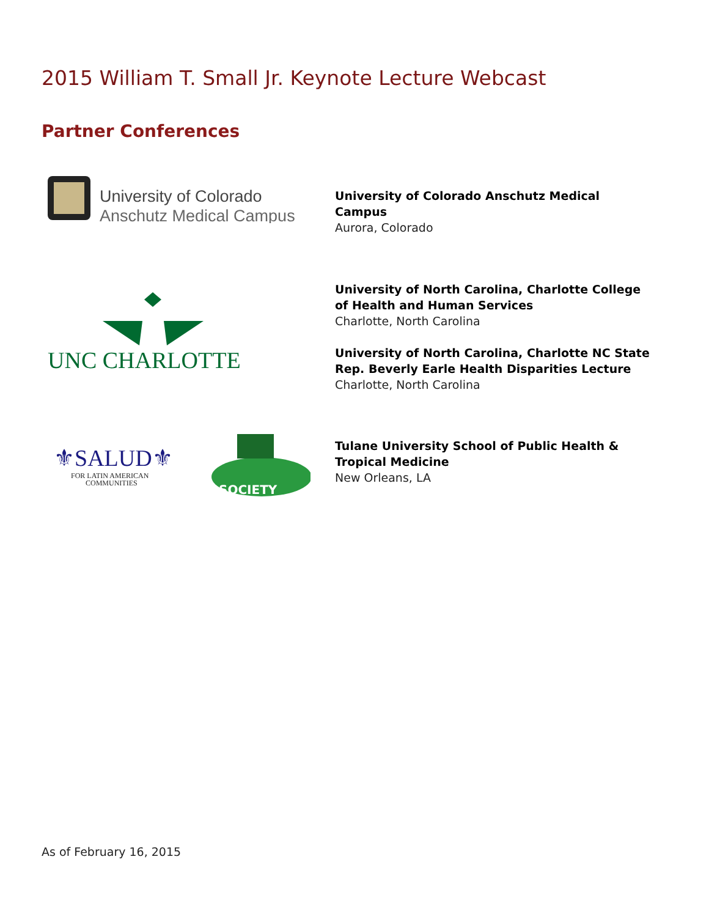2015 William T. Small Jr. Keynote Lecture Webcast
Partner Conferences
University of Colorado
Anschutz Medical Campus
University of Colorado Anschutz Medical
Campus
Aurora, Colorado
UNC CHARLOTTE
University of North Carolina, Charlotte College
of Health and Human Services
Charlotte, North Carolina
University of North Carolina, Charlotte NC State
Rep. Beverly Earle Health Disparities Lecture
Charlotte, North Carolina
⚜SALUD⚜
FOR LATIN AMERICAN
COMMUNITIES
SOCIETY
Tulane University School of Public Health &
Tropical Medicine
New Orleans, LA
As of February 16, 2015